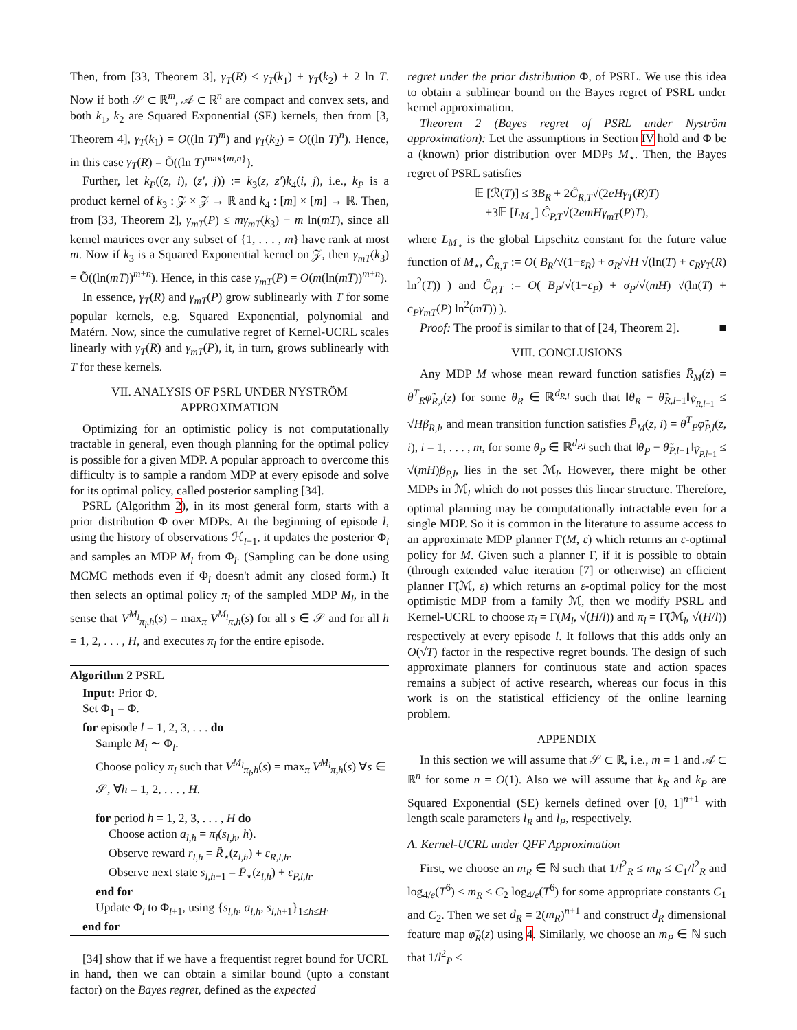Then, from [33, Theorem 3], γ<sub>T</sub>(R) ≤ γ<sub>T</sub>(k<sub>1</sub>) + γ<sub>T</sub>(k<sub>2</sub>) + 2 ln T. Now if both 𝒮 ⊂ ℝ<sup>m</sup>, 𝒜 ⊂ ℝ<sup>n</sup> are compact and convex sets, and both k<sub>1</sub>, k<sub>2</sub> are Squared Exponential (SE) kernels, then from [3, Theorem 4], γ<sub>T</sub>(k<sub>1</sub>) = O((ln T)<sup>m</sup>) and γ<sub>T</sub>(k<sub>2</sub>) = O((ln T)<sup>n</sup>). Hence, in this case γ<sub>T</sub>(R) = Õ((ln T)<sup>max{m,n}</sup>).
Further, let k<sub>P</sub>((z, i), (z′, j)) := k<sub>3</sub>(z, z′)k<sub>4</sub>(i, j), i.e., k<sub>P</sub> is a product kernel of k<sub>3</sub> : 𝒵 × 𝒵 → ℝ and k<sub>4</sub> : [m] × [m] → ℝ. Then, from [33, Theorem 2], γ<sub>mT</sub>(P) ≤ mγ<sub>mT</sub>(k<sub>3</sub>) + m ln(mT), since all kernel matrices over any subset of {1, . . . , m} have rank at most m. Now if k<sub>3</sub> is a Squared Exponential kernel on 𝒵, then γ<sub>mT</sub>(k<sub>3</sub>) = Õ((ln(mT))<sup>m+n</sup>). Hence, in this case γ<sub>mT</sub>(P) = O(m(ln(mT))<sup>m+n</sup>).
In essence, γ<sub>T</sub>(R) and γ<sub>mT</sub>(P) grow sublinearly with T for some popular kernels, e.g. Squared Exponential, polynomial and Matérn. Now, since the cumulative regret of Kernel-UCRL scales linearly with γ<sub>T</sub>(R) and γ<sub>mT</sub>(P), it, in turn, grows sublinearly with T for these kernels.
VII. ANALYSIS OF PSRL UNDER NYSTRÖM APPROXIMATION
Optimizing for an optimistic policy is not computationally tractable in general, even though planning for the optimal policy is possible for a given MDP. A popular approach to overcome this difficulty is to sample a random MDP at every episode and solve for its optimal policy, called posterior sampling [34].
PSRL (Algorithm 2), in its most general form, starts with a prior distribution Φ over MDPs. At the beginning of episode l, using the history of observations ℋ<sub>l−1</sub>, it updates the posterior Φ<sub>l</sub> and samples an MDP M<sub>l</sub> from Φ<sub>l</sub>. (Sampling can be done using MCMC methods even if Φ<sub>l</sub> doesn't admit any closed form.) It then selects an optimal policy π<sub>l</sub> of the sampled MDP M<sub>l</sub>, in the sense that V<sup>M<sub>l</sub></sup><sub>π<sub>l</sub>,h</sub>(s) = max<sub>π</sub> V<sup>M<sub>l</sub></sup><sub>π,h</sub>(s) for all s ∈ 𝒮 and for all h = 1, 2, . . . , H, and executes π<sub>l</sub> for the entire episode.
Algorithm 2 PSRL
Input: Prior Φ.
Set Φ<sub>1</sub> = Φ.
for episode l = 1, 2, 3, . . . do
Sample M<sub>l</sub> ∼ Φ<sub>l</sub>.
Choose policy π<sub>l</sub> such that V<sup>M<sub>l</sub></sup><sub>π<sub>l</sub>,h</sub>(s) = max<sub>π</sub> V<sup>M<sub>l</sub></sup><sub>π,h</sub>(s) ∀s ∈ 𝒮, ∀h = 1, 2, . . . , H.
for period h = 1, 2, 3, . . . , H do
Choose action a<sub>l,h</sub> = π<sub>l</sub>(s<sub>l,h</sub>, h).
Observe reward r<sub>l,h</sub> = R̄<sub>⋆</sub>(z<sub>l,h</sub>) + ε<sub>R,l,h</sub>.
Observe next state s<sub>l,h+1</sub> = P̄<sub>⋆</sub>(z<sub>l,h</sub>) + ε<sub>P,l,h</sub>.
end for
Update Φ<sub>l</sub> to Φ<sub>l+1</sub>, using {s<sub>l,h</sub>, a<sub>l,h</sub>, s<sub>l,h+1</sub>}<sub>1≤h≤H</sub>.
end for
[34] show that if we have a frequentist regret bound for UCRL in hand, then we can obtain a similar bound (upto a constant factor) on the Bayes regret, defined as the expected
regret under the prior distribution Φ, of PSRL. We use this idea to obtain a sublinear bound on the Bayes regret of PSRL under kernel approximation.
Theorem 2 (Bayes regret of PSRL under Nyström approximation): Let the assumptions in Section IV hold and Φ be a (known) prior distribution over MDPs M<sub>⋆</sub>. Then, the Bayes regret of PSRL satisfies
𝔼 [ℛ(T)] ≤ 3B<sub>R</sub> + 2Ĉ<sub>R,T</sub>√(2eHγ<sub>T</sub>(R)T)
+3𝔼 [L<sub>M<sub>⋆</sub></sub>] Ĉ<sub>P,T</sub>√(2emHγ<sub>mT</sub>(P)T),
where L<sub>M<sub>⋆</sub></sub> is the global Lipschitz constant for the future value function of M<sub>⋆</sub>, Ĉ<sub>R,T</sub> := O( B<sub>R</sub>/√(1−ε<sub>R</sub>) + σ<sub>R</sub>/√H √(ln(T) + c<sub>R</sub>γ<sub>T</sub>(R) ln<sup>2</sup>(T)) ) and Ĉ<sub>P,T</sub> := O( B<sub>P</sub>/√(1−ε<sub>P</sub>) + σ<sub>P</sub>/√(mH) √(ln(T) + c<sub>P</sub>γ<sub>mT</sub>(P) ln<sup>2</sup>(mT)) ).
Proof: The proof is similar to that of [24, Theorem 2]. ■
VIII. CONCLUSIONS
Any MDP M whose mean reward function satisfies R̄<sub>M</sub>(z) = θ<sup>T</sup><sub>R</sub>φ̃<sub>R,l</sub>(z) for some θ<sub>R</sub> ∈ ℝ<sup>d<sub>R,l</sub></sup> such that ‖θ<sub>R</sub> − θ̃<sub>R,l−1</sub>‖<sub>Ṽ<sub>R,l−1</sub></sub> ≤ √Hβ<sub>R,l</sub>, and mean transition function satisfies P̄<sub>M</sub>(z, i) = θ<sup>T</sup><sub>P</sub>φ̃<sub>P,l</sub>(z, i), i = 1, . . . , m, for some θ<sub>P</sub> ∈ ℝ<sup>d<sub>P,l</sub></sup> such that ‖θ<sub>P</sub> − θ̃<sub>P,l−1</sub>‖<sub>Ṽ<sub>P,l−1</sub></sub> ≤ √(mH)β<sub>P,l</sub>, lies in the set ℳ<sub>l</sub>. However, there might be other MDPs in ℳ<sub>l</sub> which do not posses this linear structure. Therefore, optimal planning may be computationally intractable even for a single MDP. So it is common in the literature to assume access to an approximate MDP planner Γ(M, ε) which returns an ε-optimal policy for M. Given such a planner Γ, if it is possible to obtain (through extended value iteration [7] or otherwise) an efficient planner Γ̃(ℳ, ε) which returns an ε-optimal policy for the most optimistic MDP from a family ℳ, then we modify PSRL and Kernel-UCRL to choose π<sub>l</sub> = Γ(M<sub>l</sub>, √(H/l)) and π<sub>l</sub> = Γ̃(ℳ<sub>l</sub>, √(H/l)) respectively at every episode l. It follows that this adds only an O(√T) factor in the respective regret bounds. The design of such approximate planners for continuous state and action spaces remains a subject of active research, whereas our focus in this work is on the statistical efficiency of the online learning problem.
APPENDIX
In this section we will assume that 𝒮 ⊂ ℝ, i.e., m = 1 and 𝒜 ⊂ ℝ<sup>n</sup> for some n = O(1). Also we will assume that k<sub>R</sub> and k<sub>P</sub> are Squared Exponential (SE) kernels defined over [0, 1]<sup>n+1</sup> with length scale parameters l<sub>R</sub> and l<sub>P</sub>, respectively.
A. Kernel-UCRL under QFF Approximation
First, we choose an m<sub>R</sub> ∈ ℕ such that 1/l<sup>2</sup><sub>R</sub> ≤ m<sub>R</sub> ≤ C<sub>1</sub>/l<sup>2</sup><sub>R</sub> and log<sub>4/e</sub>(T<sup>6</sup>) ≤ m<sub>R</sub> ≤ C<sub>2</sub> log<sub>4/e</sub>(T<sup>6</sup>) for some appropriate constants C<sub>1</sub> and C<sub>2</sub>. Then we set d<sub>R</sub> = 2(m<sub>R</sub>)<sup>n+1</sup> and construct d<sub>R</sub> dimensional feature map φ̃<sub>R</sub>(z) using 4. Similarly, we choose an m<sub>P</sub> ∈ ℕ such that 1/l<sup>2</sup><sub>P</sub> ≤